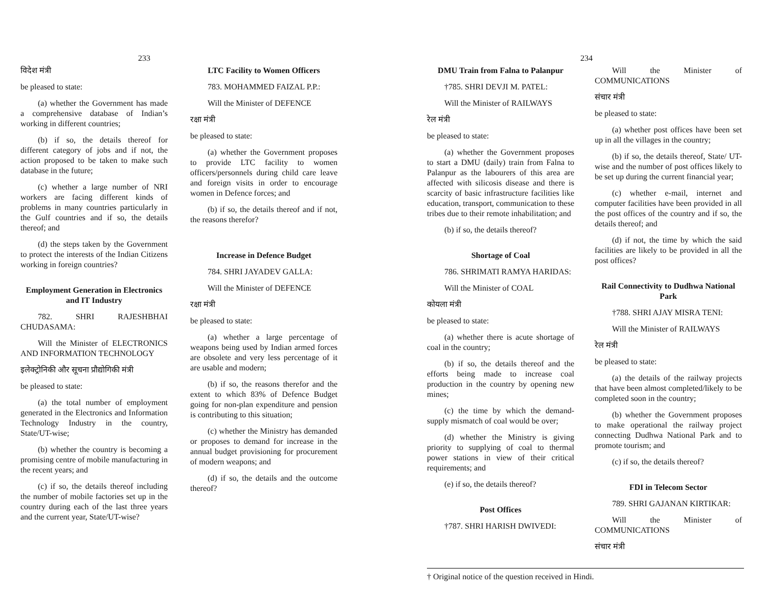233
विदेश मंत्री
be pleased to state:
(a) whether the Government has made a comprehensive database of Indian’s working in different countries;
(b) if so, the details thereof for different category of jobs and if not, the action proposed to be taken to make such database in the future;
(c) whether a large number of NRI workers are facing different kinds of problems in many countries particularly in the Gulf countries and if so, the details thereof; and
(d) the steps taken by the Government to protect the interests of the Indian Citizens working in foreign countries?
Employment Generation in Electronics and IT Industry
782. SHRI RAJESHBHAI CHUDASAMA:
Will the Minister of ELECTRONICS AND INFORMATION TECHNOLOGY
इलेक्ट्रोनिकी और सूचना प्रौद्योगिकी मंत्री
be pleased to state:
(a) the total number of employment generated in the Electronics and Information Technology Industry in the country, State/UT-wise;
(b) whether the country is becoming a promising centre of mobile manufacturing in the recent years; and
(c) if so, the details thereof including the number of mobile factories set up in the country during each of the last three years and the current year, State/UT-wise?
LTC Facility to Women Officers
783. MOHAMMED FAIZAL P.P.:
Will the Minister of DEFENCE
रक्षा मंत्री
be pleased to state:
(a) whether the Government proposes to provide LTC facility to women officers/personnels during child care leave and foreign visits in order to encourage women in Defence forces; and
(b) if so, the details thereof and if not, the reasons therefor?
Increase in Defence Budget
784. SHRI JAYADEV GALLA:
Will the Minister of DEFENCE
रक्षा मंत्री
be pleased to state:
(a) whether a large percentage of weapons being used by Indian armed forces are obsolete and very less percentage of it are usable and modern;
(b) if so, the reasons therefor and the extent to which 83% of Defence Budget going for non-plan expenditure and pension is contributing to this situation;
(c) whether the Ministry has demanded or proposes to demand for increase in the annual budget provisioning for procurement of modern weapons; and
(d) if so, the details and the outcome thereof?
234
DMU Train from Falna to Palanpur
†785. SHRI DEVJI M. PATEL:
Will the Minister of RAILWAYS
रेल मंत्री
be pleased to state:
(a) whether the Government proposes to start a DMU (daily) train from Falna to Palanpur as the labourers of this area are affected with silicosis disease and there is scarcity of basic infrastructure facilities like education, transport, communication to these tribes due to their remote inhabilitation; and
(b) if so, the details thereof?
Shortage of Coal
786. SHRIMATI RAMYA HARIDAS:
Will the Minister of COAL
कोयला मंत्री
be pleased to state:
(a) whether there is acute shortage of coal in the country;
(b) if so, the details thereof and the efforts being made to increase coal production in the country by opening new mines;
(c) the time by which the demand-supply mismatch of coal would be over;
(d) whether the Ministry is giving priority to supplying of coal to thermal power stations in view of their critical requirements; and
(e) if so, the details thereof?
Post Offices
†787. SHRI HARISH DWIVEDI:
Will the Minister of COMMUNICATIONS
संचार मंत्री
be pleased to state:
(a) whether post offices have been set up in all the villages in the country;
(b) if so, the details thereof, State/ UT-wise and the number of post offices likely to be set up during the current financial year;
(c) whether e-mail, internet and computer facilities have been provided in all the post offices of the country and if so, the details thereof; and
(d) if not, the time by which the said facilities are likely to be provided in all the post offices?
Rail Connectivity to Dudhwa National Park
†788. SHRI AJAY MISRA TENI:
Will the Minister of RAILWAYS
रेल मंत्री
be pleased to state:
(a) the details of the railway projects that have been almost completed/likely to be completed soon in the country;
(b) whether the Government proposes to make operational the railway project connecting Dudhwa National Park and to promote tourism; and
(c) if so, the details thereof?
FDI in Telecom Sector
789. SHRI GAJANAN KIRTIKAR:
Will the Minister of COMMUNICATIONS
संचार मंत्री
† Original notice of the question received in Hindi.